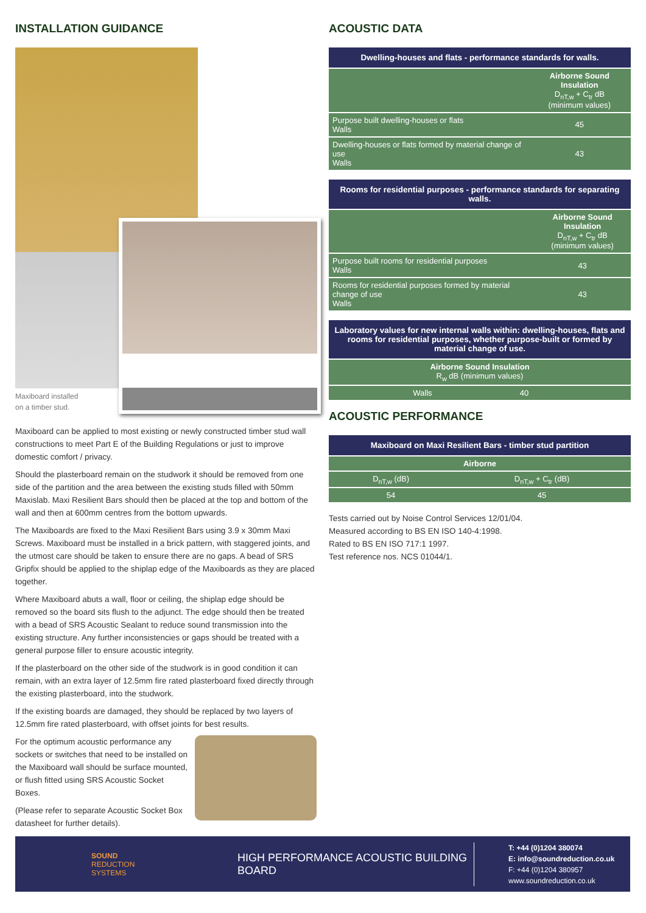INSTALLATION GUIDANCE
Maxiboard installed
on a timber stud.
Maxiboard can be applied to most existing or newly constructed timber stud wall constructions to meet Part E of the Building Regulations or just to improve domestic comfort / privacy.
Should the plasterboard remain on the studwork it should be removed from one side of the partition and the area between the existing studs filled with 50mm Maxislab. Maxi Resilient Bars should then be placed at the top and bottom of the wall and then at 600mm centres from the bottom upwards.
The Maxiboards are fixed to the Maxi Resilient Bars using 3.9 x 30mm Maxi Screws. Maxiboard must be installed in a brick pattern, with staggered joints, and the utmost care should be taken to ensure there are no gaps. A bead of SRS Gripfix should be applied to the shiplap edge of the Maxiboards as they are placed together.
Where Maxiboard abuts a wall, floor or ceiling, the shiplap edge should be removed so the board sits flush to the adjunct. The edge should then be treated with a bead of SRS Acoustic Sealant to reduce sound transmission into the existing structure. Any further inconsistencies or gaps should be treated with a general purpose filler to ensure acoustic integrity.
If the plasterboard on the other side of the studwork is in good condition it can remain, with an extra layer of 12.5mm fire rated plasterboard fixed directly through the existing plasterboard, into the studwork.
If the existing boards are damaged, they should be replaced by two layers of 12.5mm fire rated plasterboard, with offset joints for best results.
For the optimum acoustic performance any sockets or switches that need to be installed on the Maxiboard wall should be surface mounted, or flush fitted using SRS Acoustic Socket Boxes.
(Please refer to separate Acoustic Socket Box datasheet for further details).
ACOUSTIC DATA
| Dwelling-houses and flats - performance standards for walls. | |
| --- | --- |
| | Airborne Sound Insulation D<sub>nT,w</sub> + C<sub>tr</sub> dB (minimum values) |
| Purpose built dwelling-houses or flats Walls | 45 |
| Dwelling-houses or flats formed by material change of use Walls | 43 |
| Rooms for residential purposes - performance standards for separating walls. | |
| --- | --- |
| | Airborne Sound Insulation D<sub>nT,w</sub> + C<sub>tr</sub> dB (minimum values) |
| Purpose built rooms for residential purposes Walls | 43 |
| Rooms for residential purposes formed by material change of use Walls | 43 |
| Laboratory values for new internal walls within: dwelling-houses, flats and rooms for residential purposes, whether purpose-built or formed by material change of use. | |
| --- | --- |
| Airborne Sound Insulation R<sub>w</sub> dB (minimum values) | |
| Walls | 40 |
ACOUSTIC PERFORMANCE
| Maxiboard on Maxi Resilient Bars - timber stud partition | |
| --- | --- |
| Airborne | |
| D<sub>nT,w</sub> (dB) | D<sub>nT,w</sub> + C<sub>tr</sub> (dB) |
| 54 | 45 |
Tests carried out by Noise Control Services 12/01/04.
Measured according to BS EN ISO 140-4:1998.
Rated to BS EN ISO 717:1 1997.
Test reference nos. NCS 01044/1.
SOUND
REDUCTION
SYSTEMS
HIGH PERFORMANCE ACOUSTIC BUILDING BOARD
T: +44 (0)1204 380074
E: info@soundreduction.co.uk
F: +44 (0)1204 380957
www.soundreduction.co.uk